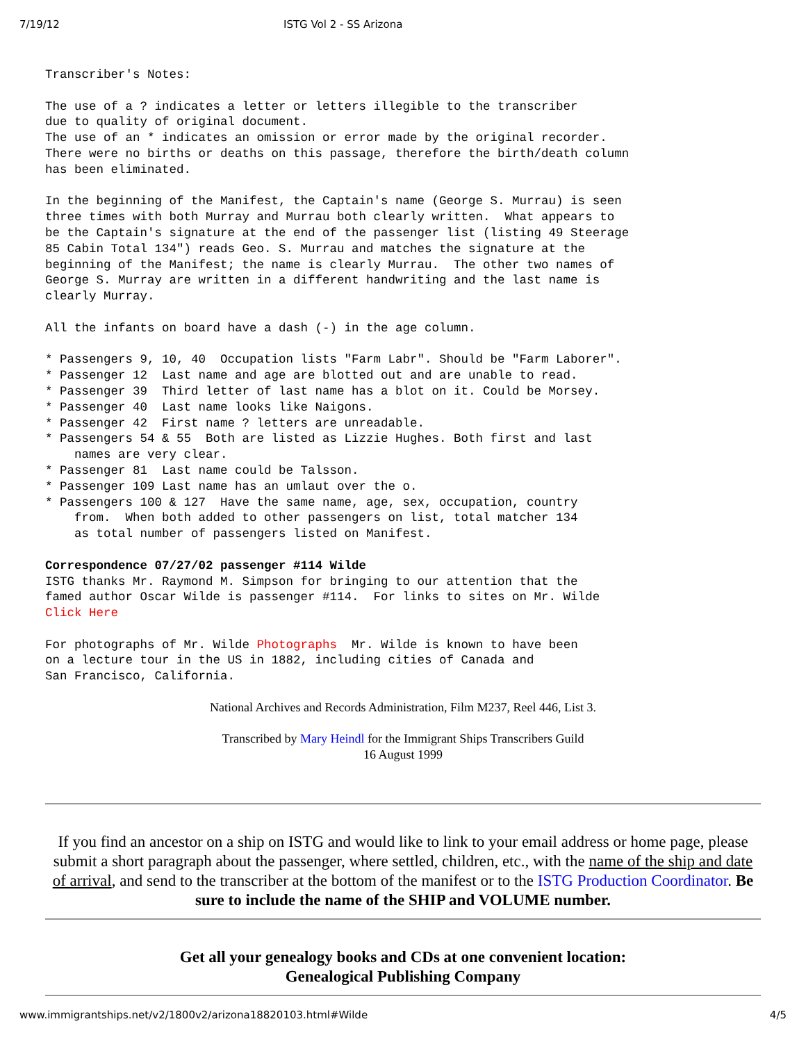7/19/12 ISTG Vol 2 - SS Arizona
Transcriber's Notes:

The use of a ? indicates a letter or letters illegible to the transcriber
due to quality of original document.
The use of an * indicates an omission or error made by the original recorder.
There were no births or deaths on this passage, therefore the birth/death column
has been eliminated.

In the beginning of the Manifest, the Captain's name (George S. Murrau) is seen
three times with both Murray and Murrau both clearly written.  What appears to
be the Captain's signature at the end of the passenger list (listing 49 Steerage
85 Cabin Total 134") reads Geo. S. Murrau and matches the signature at the
beginning of the Manifest; the name is clearly Murrau.  The other two names of
George S. Murray are written in a different handwriting and the last name is
clearly Murray.

All the infants on board have a dash (-) in the age column.

* Passengers 9, 10, 40  Occupation lists "Farm Labr". Should be "Farm Laborer".
* Passenger 12  Last name and age are blotted out and are unable to read.
* Passenger 39  Third letter of last name has a blot on it. Could be Morsey.
* Passenger 40  Last name looks like Naigons.
* Passenger 42  First name ? letters are unreadable.
* Passengers 54 & 55  Both are listed as Lizzie Hughes. Both first and last
    names are very clear.
* Passenger 81  Last name could be Talsson.
* Passenger 109 Last name has an umlaut over the o.
* Passengers 100 & 127  Have the same name, age, sex, occupation, country
    from.  When both added to other passengers on list, total matcher 134
    as total number of passengers listed on Manifest.

Correspondence 07/27/02 passenger #114 Wilde
ISTG thanks Mr. Raymond M. Simpson for bringing to our attention that the
famed author Oscar Wilde is passenger #114.  For links to sites on Mr. Wilde
Click Here

For photographs of Mr. Wilde Photographs  Mr. Wilde is known to have been
on a lecture tour in the US in 1882, including cities of Canada and
San Francisco, California.
National Archives and Records Administration, Film M237, Reel 446, List 3.
Transcribed by Mary Heindl for the Immigrant Ships Transcribers Guild
16 August 1999
If you find an ancestor on a ship on ISTG and would like to link to your email address or home page, please submit a short paragraph about the passenger, where settled, children, etc., with the name of the ship and date of arrival, and send to the transcriber at the bottom of the manifest or to the ISTG Production Coordinator. Be sure to include the name of the SHIP and VOLUME number.
Get all your genealogy books and CDs at one convenient location:
Genealogical Publishing Company
www.immigrantships.net/v2/1800v2/arizona18820103.html#Wilde 4/5